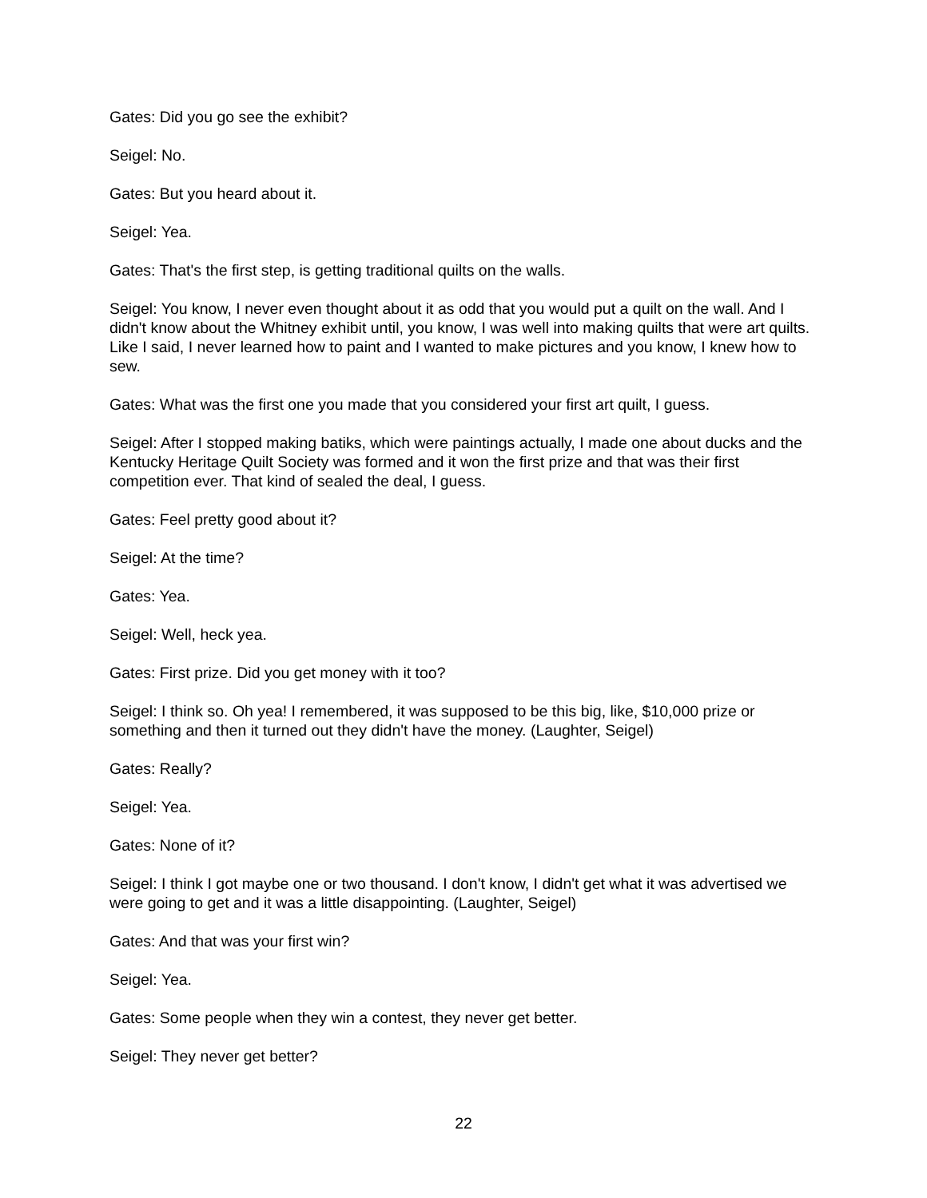Gates: Did you go see the exhibit?
Seigel: No.
Gates: But you heard about it.
Seigel: Yea.
Gates: That's the first step, is getting traditional quilts on the walls.
Seigel: You know, I never even thought about it as odd that you would put a quilt on the wall. And I didn't know about the Whitney exhibit until, you know, I was well into making quilts that were art quilts. Like I said, I never learned how to paint and I wanted to make pictures and you know, I knew how to sew.
Gates: What was the first one you made that you considered your first art quilt, I guess.
Seigel: After I stopped making batiks, which were paintings actually, I made one about ducks and the Kentucky Heritage Quilt Society was formed and it won the first prize and that was their first competition ever. That kind of sealed the deal, I guess.
Gates: Feel pretty good about it?
Seigel: At the time?
Gates: Yea.
Seigel: Well, heck yea.
Gates: First prize. Did you get money with it too?
Seigel: I think so. Oh yea! I remembered, it was supposed to be this big, like, $10,000 prize or something and then it turned out they didn't have the money. (Laughter, Seigel)
Gates: Really?
Seigel: Yea.
Gates: None of it?
Seigel: I think I got maybe one or two thousand. I don't know, I didn't get what it was advertised we were going to get and it was a little disappointing. (Laughter, Seigel)
Gates: And that was your first win?
Seigel: Yea.
Gates: Some people when they win a contest, they never get better.
Seigel: They never get better?
22